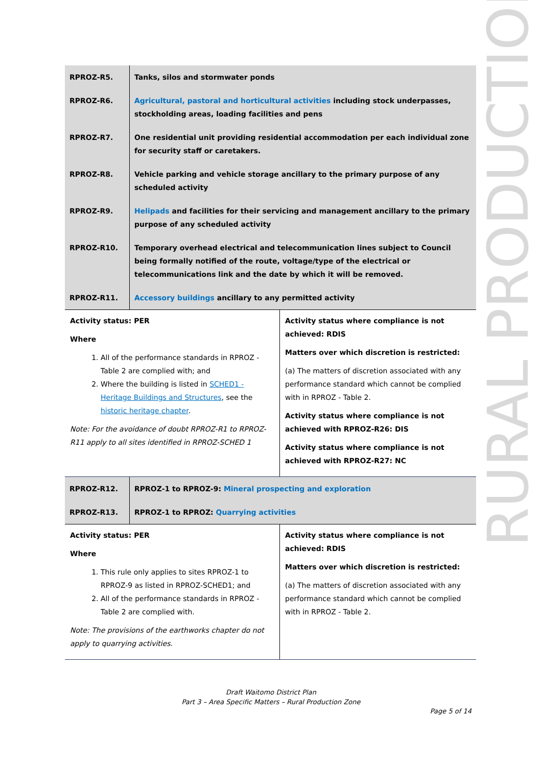RURAL PRODUCTION
| RPROZ-R5. | Tanks, silos and stormwater ponds |
| RPROZ-R6. | Agricultural, pastoral and horticultural activities including stock underpasses, stockholding areas, loading facilities and pens |
| RPROZ-R7. | One residential unit providing residential accommodation per each individual zone for security staff or caretakers. |
| RPROZ-R8. | Vehicle parking and vehicle storage ancillary to the primary purpose of any scheduled activity |
| RPROZ-R9. | Helipads and facilities for their servicing and management ancillary to the primary purpose of any scheduled activity |
| RPROZ-R10. | Temporary overhead electrical and telecommunication lines subject to Council being formally notified of the route, voltage/type of the electrical or telecommunications link and the date by which it will be removed. |
| RPROZ-R11. | Accessory buildings ancillary to any permitted activity |
| Activity status: PER Where 1. All of the performance standards in RPROZ - Table 2 are complied with; and 2. Where the building is listed in SCHED1 - Heritage Buildings and Structures , see the historic heritage chapter . Note: For the avoidance of doubt RPROZ-R1 to RPROZ-R11 apply to all sites identified in RPROZ-SCHED 1 | Activity status where compliance is not achieved: RDIS Matters over which discretion is restricted: (a) The matters of discretion associated with any performance standard which cannot be complied with in RPROZ - Table 2. Activity status where compliance is not achieved with RPROZ-R26: DIS Activity status where compliance is not achieved with RPROZ-R27: NC |
| RPROZ-R12. | RPROZ-1 to RPROZ-9: Mineral prospecting and exploration |
| RPROZ-R13. | RPROZ-1 to RPROZ: Quarrying activities |
| Activity status: PER Where 1. This rule only applies to sites RPROZ-1 to RPROZ-9 as listed in RPROZ-SCHED1; and 2. All of the performance standards in RPROZ - Table 2 are complied with. Note: The provisions of the earthworks chapter do not apply to quarrying activities. | Activity status where compliance is not achieved: RDIS Matters over which discretion is restricted: (a) The matters of discretion associated with any performance standard which cannot be complied with in RPROZ - Table 2. |
Draft Waitomo District Plan
Part 3 – Area Specific Matters – Rural Production Zone
Page 5 of 14